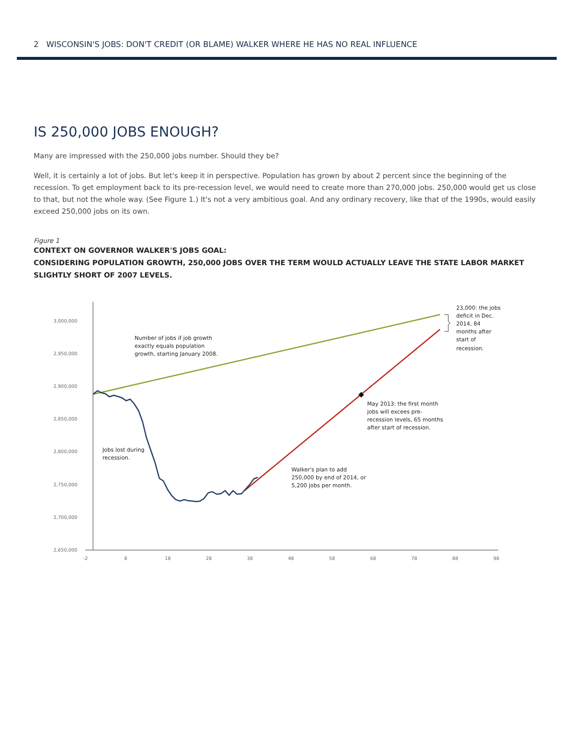2 WISCONSIN'S JOBS: DON'T CREDIT (OR BLAME) WALKER WHERE HE HAS NO REAL INFLUENCE
IS 250,000 JOBS ENOUGH?
Many are impressed with the 250,000 jobs number. Should they be?
Well, it is certainly a lot of jobs. But let's keep it in perspective. Population has grown by about 2 percent since the beginning of the recession. To get employment back to its pre-recession level, we would need to create more than 270,000 jobs. 250,000 would get us close to that, but not the whole way. (See Figure 1.) It's not a very ambitious goal. And any ordinary recovery, like that of the 1990s, would easily exceed 250,000 jobs on its own.
Figure 1
CONTEXT ON GOVERNOR WALKER'S JOBS GOAL:
CONSIDERING POPULATION GROWTH, 250,000 JOBS OVER THE TERM WOULD ACTUALLY LEAVE THE STATE LABOR MARKET SLIGHTLY SHORT OF 2007 LEVELS.
3,000,000
2,950,000
2,900,000
2,850,000
2,800,000
2,750,000
2,700,000
2,650,000
-2
8
18
28
38
48
58
68
78
88
98
Number of jobs if job growth
exactly equals population
growth, starting January 2008.
Jobs lost during
recession.
Walker's plan to add
250,000 by end of 2014, or
5,200 jobs per month.
May 2013: the first month
jobs will excees pre-
recession levels, 65 months
after start of recession.
23,000: the jobs
deficit in Dec.
2014, 84
months after
start of
recession.